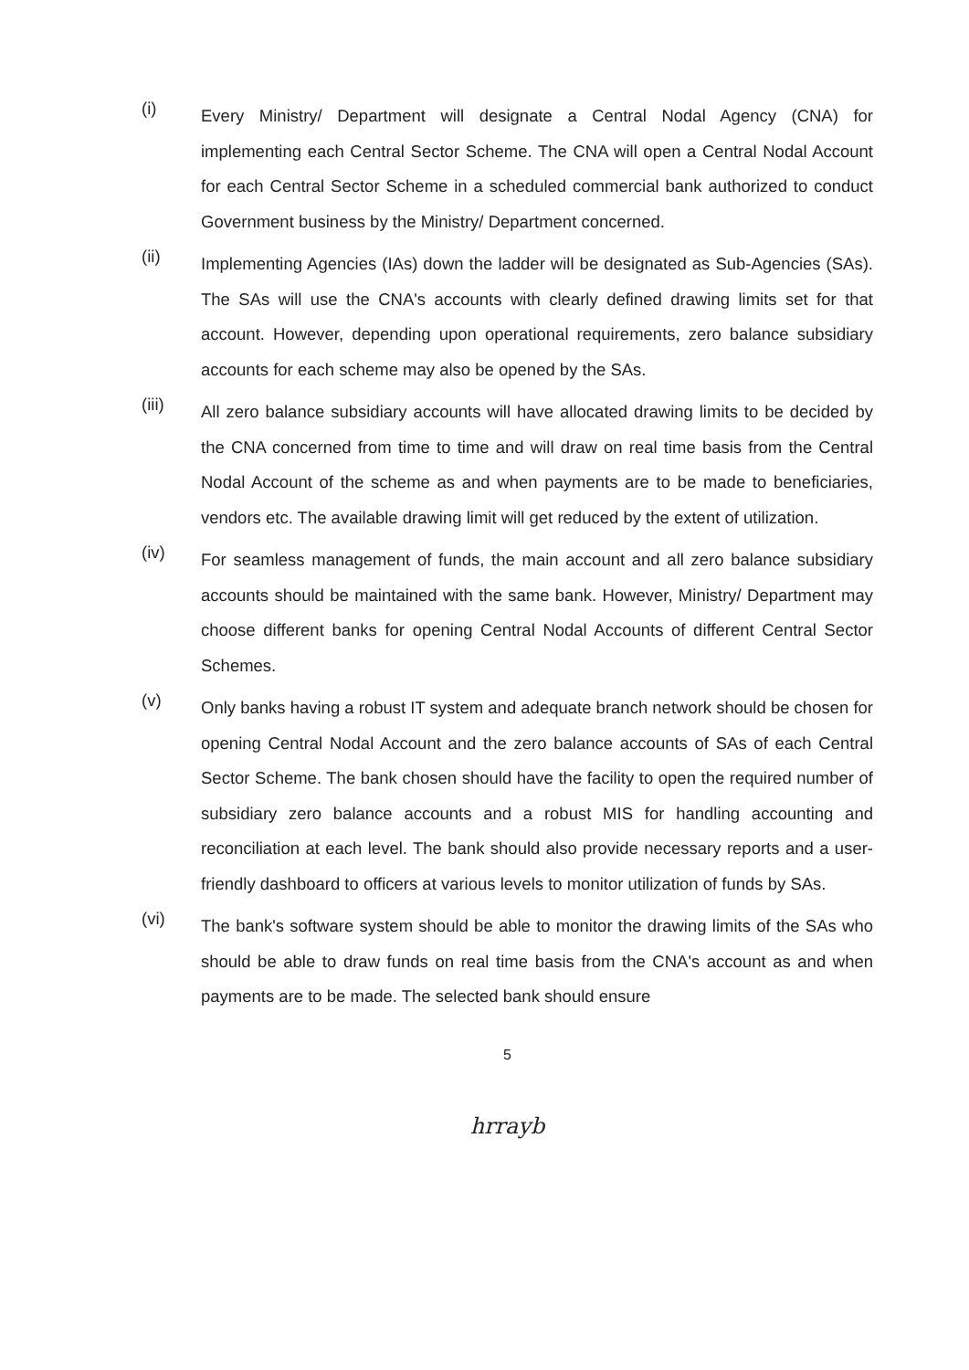(i)
Every Ministry/ Department will designate a Central Nodal Agency (CNA) for implementing each Central Sector Scheme. The CNA will open a Central Nodal Account for each Central Sector Scheme in a scheduled commercial bank authorized to conduct Government business by the Ministry/ Department concerned.
(ii)
Implementing Agencies (IAs) down the ladder will be designated as Sub-Agencies (SAs). The SAs will use the CNA's accounts with clearly defined drawing limits set for that account. However, depending upon operational requirements, zero balance subsidiary accounts for each scheme may also be opened by the SAs.
(iii)
All zero balance subsidiary accounts will have allocated drawing limits to be decided by the CNA concerned from time to time and will draw on real time basis from the Central Nodal Account of the scheme as and when payments are to be made to beneficiaries, vendors etc. The available drawing limit will get reduced by the extent of utilization.
(iv)
For seamless management of funds, the main account and all zero balance subsidiary accounts should be maintained with the same bank. However, Ministry/ Department may choose different banks for opening Central Nodal Accounts of different Central Sector Schemes.
(v)
Only banks having a robust IT system and adequate branch network should be chosen for opening Central Nodal Account and the zero balance accounts of SAs of each Central Sector Scheme. The bank chosen should have the facility to open the required number of subsidiary zero balance accounts and a robust MIS for handling accounting and reconciliation at each level. The bank should also provide necessary reports and a user-friendly dashboard to officers at various levels to monitor utilization of funds by SAs.
(vi)
The bank's software system should be able to monitor the drawing limits of the SAs who should be able to draw funds on real time basis from the CNA's account as and when payments are to be made. The selected bank should ensure
5
hrrayb